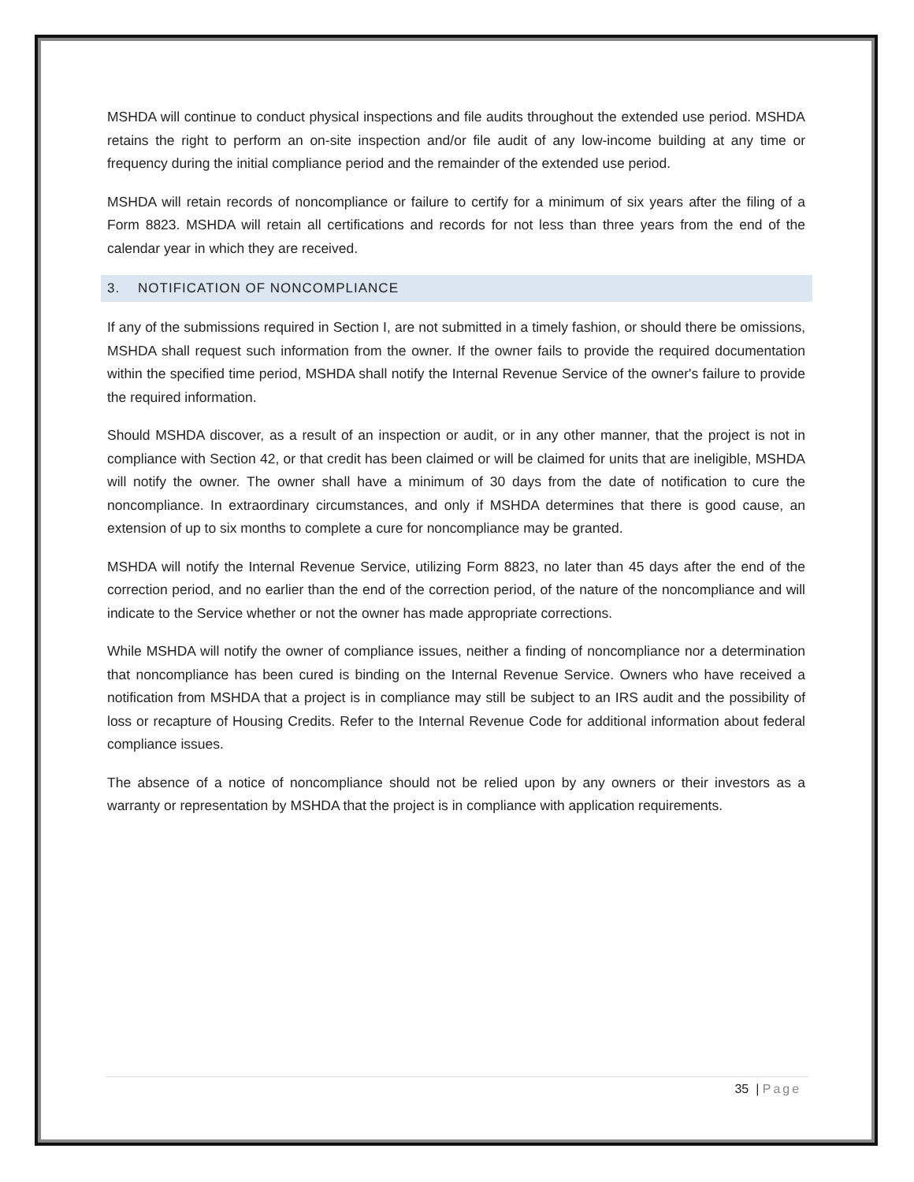MSHDA will continue to conduct physical inspections and file audits throughout the extended use period. MSHDA retains the right to perform an on-site inspection and/or file audit of any low-income building at any time or frequency during the initial compliance period and the remainder of the extended use period.
MSHDA will retain records of noncompliance or failure to certify for a minimum of six years after the filing of a Form 8823. MSHDA will retain all certifications and records for not less than three years from the end of the calendar year in which they are received.
3. NOTIFICATION OF NONCOMPLIANCE
If any of the submissions required in Section I, are not submitted in a timely fashion, or should there be omissions, MSHDA shall request such information from the owner. If the owner fails to provide the required documentation within the specified time period, MSHDA shall notify the Internal Revenue Service of the owner's failure to provide the required information.
Should MSHDA discover, as a result of an inspection or audit, or in any other manner, that the project is not in compliance with Section 42, or that credit has been claimed or will be claimed for units that are ineligible, MSHDA will notify the owner. The owner shall have a minimum of 30 days from the date of notification to cure the noncompliance. In extraordinary circumstances, and only if MSHDA determines that there is good cause, an extension of up to six months to complete a cure for noncompliance may be granted.
MSHDA will notify the Internal Revenue Service, utilizing Form 8823, no later than 45 days after the end of the correction period, and no earlier than the end of the correction period, of the nature of the noncompliance and will indicate to the Service whether or not the owner has made appropriate corrections.
While MSHDA will notify the owner of compliance issues, neither a finding of noncompliance nor a determination that noncompliance has been cured is binding on the Internal Revenue Service. Owners who have received a notification from MSHDA that a project is in compliance may still be subject to an IRS audit and the possibility of loss or recapture of Housing Credits. Refer to the Internal Revenue Code for additional information about federal compliance issues.
The absence of a notice of noncompliance should not be relied upon by any owners or their investors as a warranty or representation by MSHDA that the project is in compliance with application requirements.
35 | Page